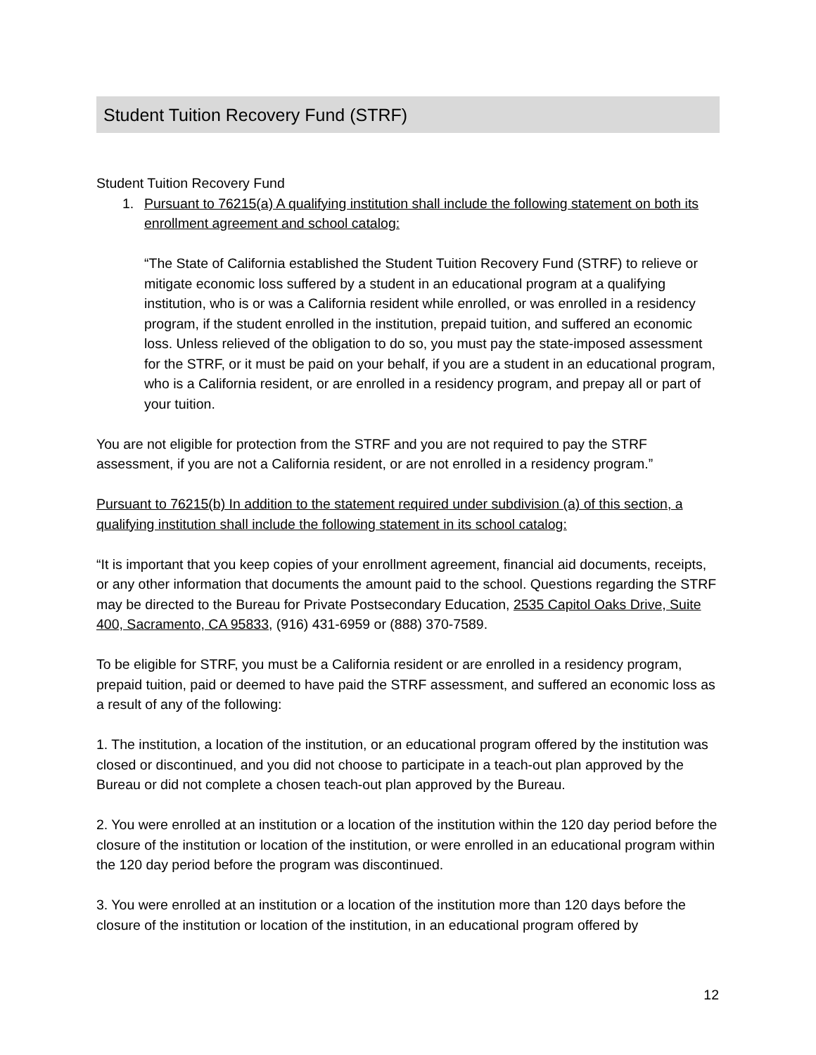Student Tuition Recovery Fund (STRF)
Student Tuition Recovery Fund
1. Pursuant to 76215(a) A qualifying institution shall include the following statement on both its enrollment agreement and school catalog:
“The State of California established the Student Tuition Recovery Fund (STRF) to relieve or mitigate economic loss suffered by a student in an educational program at a qualifying institution, who is or was a California resident while enrolled, or was enrolled in a residency program, if the student enrolled in the institution, prepaid tuition, and suffered an economic loss. Unless relieved of the obligation to do so, you must pay the state-imposed assessment for the STRF, or it must be paid on your behalf, if you are a student in an educational program, who is a California resident, or are enrolled in a residency program, and prepay all or part of your tuition.
You are not eligible for protection from the STRF and you are not required to pay the STRF assessment, if you are not a California resident, or are not enrolled in a residency program.”
Pursuant to 76215(b) In addition to the statement required under subdivision (a) of this section, a qualifying institution shall include the following statement in its school catalog:
“It is important that you keep copies of your enrollment agreement, financial aid documents, receipts, or any other information that documents the amount paid to the school. Questions regarding the STRF may be directed to the Bureau for Private Postsecondary Education, 2535 Capitol Oaks Drive, Suite 400, Sacramento, CA 95833, (916) 431-6959 or (888) 370-7589.
To be eligible for STRF, you must be a California resident or are enrolled in a residency program, prepaid tuition, paid or deemed to have paid the STRF assessment, and suffered an economic loss as a result of any of the following:
1. The institution, a location of the institution, or an educational program offered by the institution was closed or discontinued, and you did not choose to participate in a teach-out plan approved by the Bureau or did not complete a chosen teach-out plan approved by the Bureau.
2. You were enrolled at an institution or a location of the institution within the 120 day period before the closure of the institution or location of the institution, or were enrolled in an educational program within the 120 day period before the program was discontinued.
3. You were enrolled at an institution or a location of the institution more than 120 days before the closure of the institution or location of the institution, in an educational program offered by
12